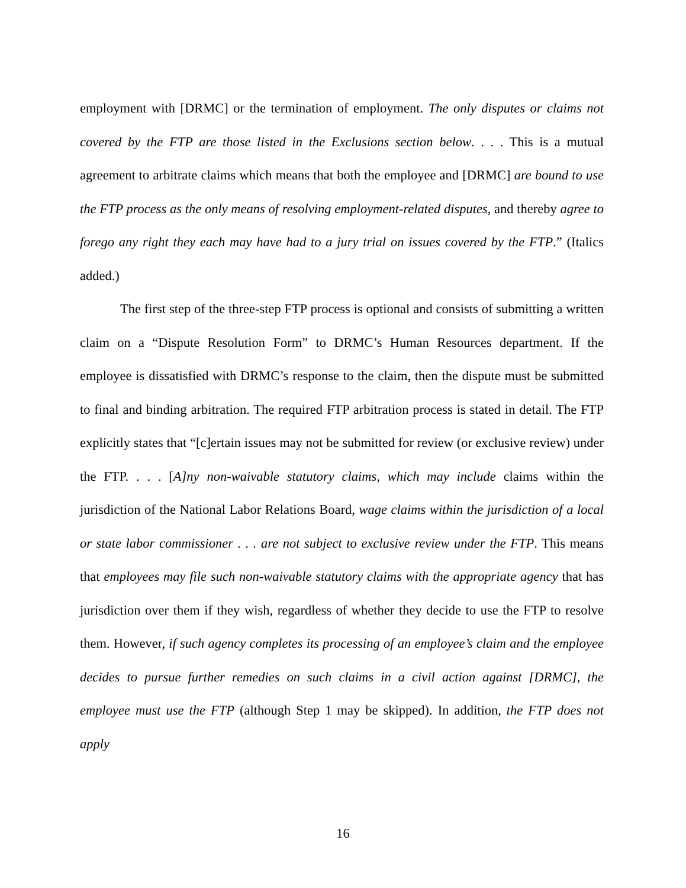employment with [DRMC] or the termination of employment. The only disputes or claims not covered by the FTP are those listed in the Exclusions section below. . . . This is a mutual agreement to arbitrate claims which means that both the employee and [DRMC] are bound to use the FTP process as the only means of resolving employment-related disputes, and thereby agree to forego any right they each may have had to a jury trial on issues covered by the FTP.” (Italics added.)
The first step of the three-step FTP process is optional and consists of submitting a written claim on a “Dispute Resolution Form” to DRMC’s Human Resources department. If the employee is dissatisfied with DRMC’s response to the claim, then the dispute must be submitted to final and binding arbitration. The required FTP arbitration process is stated in detail. The FTP explicitly states that “[c]ertain issues may not be submitted for review (or exclusive review) under the FTP. . . . [A]ny non-waivable statutory claims, which may include claims within the jurisdiction of the National Labor Relations Board, wage claims within the jurisdiction of a local or state labor commissioner . . . are not subject to exclusive review under the FTP. This means that employees may file such non-waivable statutory claims with the appropriate agency that has jurisdiction over them if they wish, regardless of whether they decide to use the FTP to resolve them. However, if such agency completes its processing of an employee’s claim and the employee decides to pursue further remedies on such claims in a civil action against [DRMC], the employee must use the FTP (although Step 1 may be skipped). In addition, the FTP does not apply
16